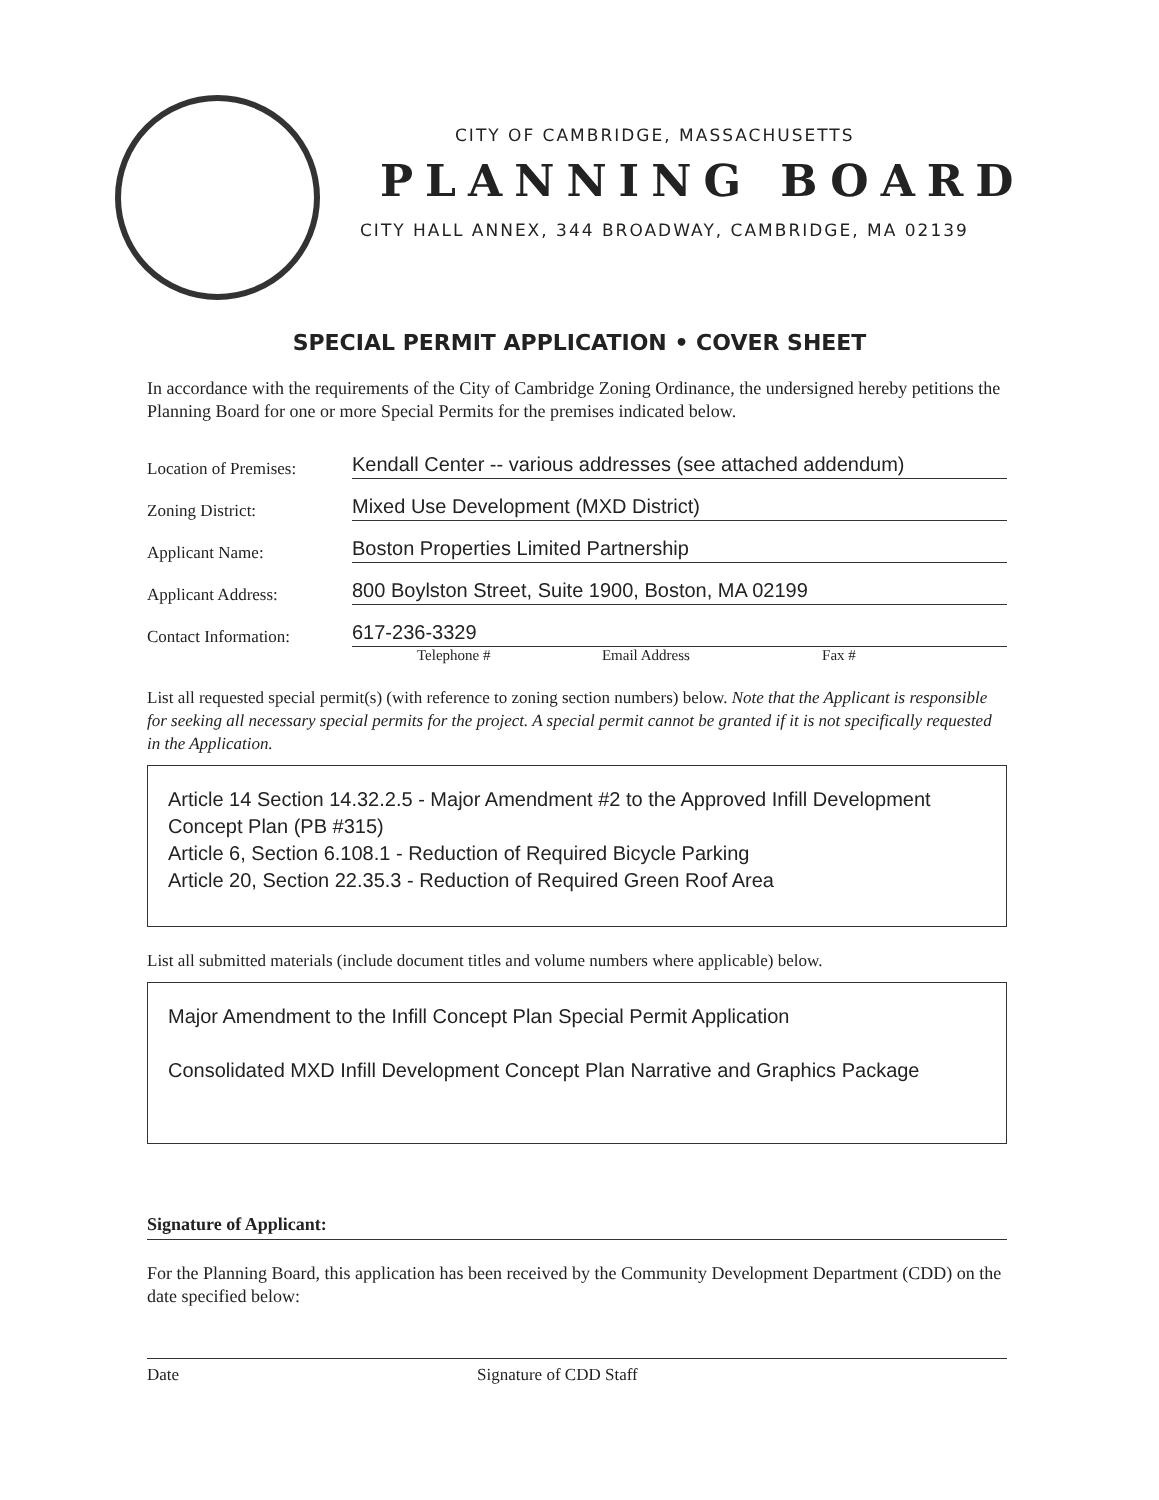CITY OF CAMBRIDGE, MASSACHUSETTS
PLANNING BOARD
CITY HALL ANNEX, 344 BROADWAY, CAMBRIDGE, MA 02139
SPECIAL PERMIT APPLICATION • COVER SHEET
In accordance with the requirements of the City of Cambridge Zoning Ordinance, the undersigned hereby petitions the Planning Board for one or more Special Permits for the premises indicated below.
Location of Premises:
Kendall Center -- various addresses (see attached addendum)
Zoning District:
Mixed Use Development (MXD District)
Applicant Name:
Boston Properties Limited Partnership
Applicant Address:
800 Boylston Street, Suite 1900, Boston, MA 02199
Contact Information:
617-236-3329
Telephone # Email Address Fax #
List all requested special permit(s) (with reference to zoning section numbers) below. Note that the Applicant is responsible for seeking all necessary special permits for the project. A special permit cannot be granted if it is not specifically requested in the Application.
Article 14 Section 14.32.2.5 - Major Amendment #2 to the Approved Infill Development Concept Plan (PB #315)
Article 6, Section 6.108.1 - Reduction of Required Bicycle Parking
Article 20, Section 22.35.3 - Reduction of Required Green Roof Area
List all submitted materials (include document titles and volume numbers where applicable) below.
Major Amendment to the Infill Concept Plan Special Permit Application
Consolidated MXD Infill Development Concept Plan Narrative and Graphics Package
Signature of Applicant:
For the Planning Board, this application has been received by the Community Development Department (CDD) on the date specified below:
Date Signature of CDD Staff